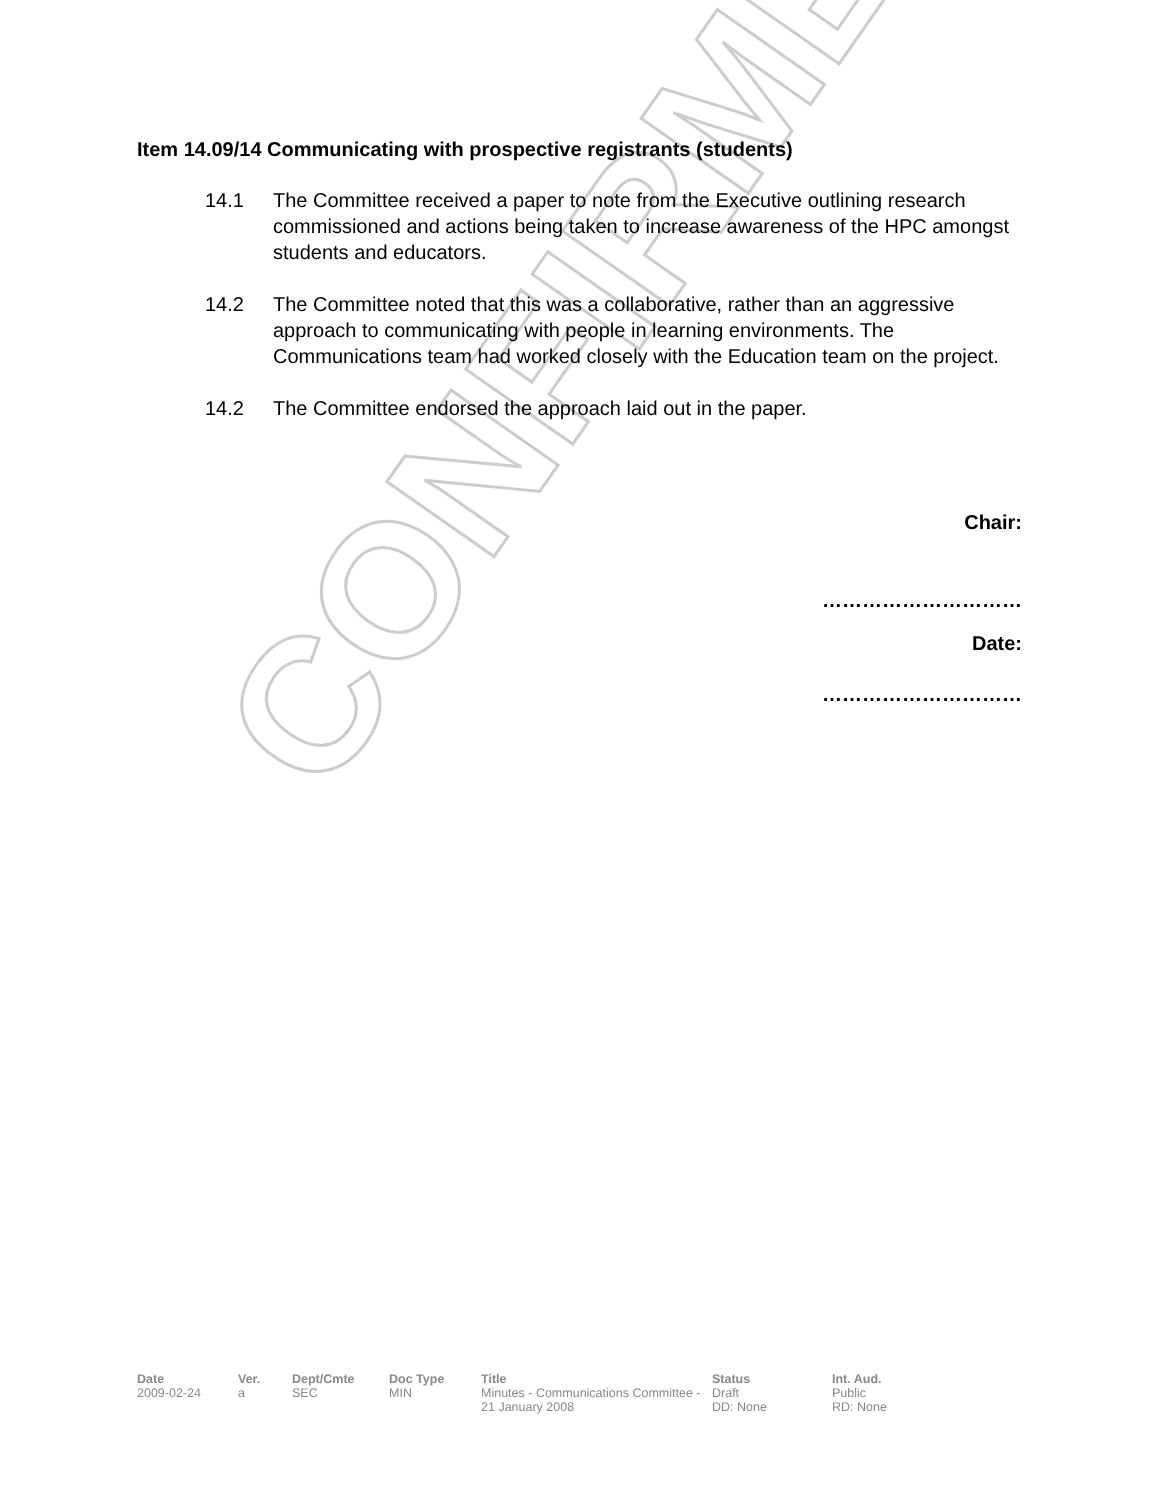CONFIRMED
Item 14.09/14 Communicating with prospective registrants (students)
14.1 The Committee received a paper to note from the Executive outlining research commissioned and actions being taken to increase awareness of the HPC amongst students and educators.
14.2 The Committee noted that this was a collaborative, rather than an aggressive approach to communicating with people in learning environments. The Communications team had worked closely with the Education team on the project.
14.2 The Committee endorsed the approach laid out in the paper.
Chair:
…………………………
Date:
…………………………
| Date | Ver. | Dept/Cmte | Doc Type | Title | Status | Int. Aud. |
| --- | --- | --- | --- | --- | --- | --- |
| 2009-02-24 | a | SEC | MIN | Minutes - Communications Committee - 21 January 2008 | Draft DD: None | Public RD: None |